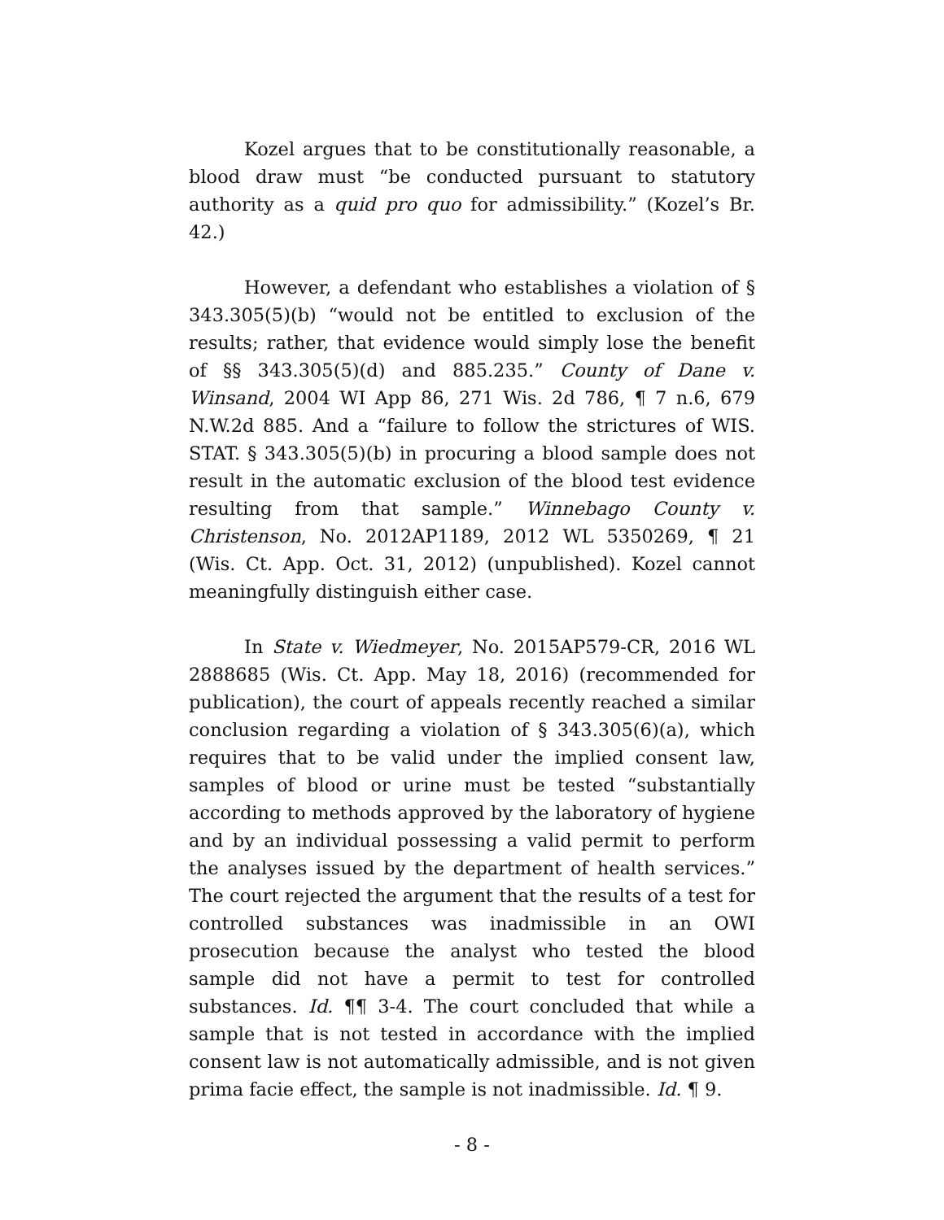Kozel argues that to be constitutionally reasonable, a blood draw must “be conducted pursuant to statutory authority as a quid pro quo for admissibility.” (Kozel’s Br. 42.)
However, a defendant who establishes a violation of § 343.305(5)(b) “would not be entitled to exclusion of the results; rather, that evidence would simply lose the benefit of §§ 343.305(5)(d) and 885.235.” County of Dane v. Winsand, 2004 WI App 86, 271 Wis. 2d 786, ¶ 7 n.6, 679 N.W.2d 885. And a “failure to follow the strictures of WIS. STAT. § 343.305(5)(b) in procuring a blood sample does not result in the automatic exclusion of the blood test evidence resulting from that sample.” Winnebago County v. Christenson, No. 2012AP1189, 2012 WL 5350269, ¶ 21 (Wis. Ct. App. Oct. 31, 2012) (unpublished). Kozel cannot meaningfully distinguish either case.
In State v. Wiedmeyer, No. 2015AP579-CR, 2016 WL 2888685 (Wis. Ct. App. May 18, 2016) (recommended for publication), the court of appeals recently reached a similar conclusion regarding a violation of § 343.305(6)(a), which requires that to be valid under the implied consent law, samples of blood or urine must be tested “substantially according to methods approved by the laboratory of hygiene and by an individual possessing a valid permit to perform the analyses issued by the department of health services.” The court rejected the argument that the results of a test for controlled substances was inadmissible in an OWI prosecution because the analyst who tested the blood sample did not have a permit to test for controlled substances. Id. ¶¶ 3-4. The court concluded that while a sample that is not tested in accordance with the implied consent law is not automatically admissible, and is not given prima facie effect, the sample is not inadmissible. Id. ¶ 9.
- 8 -